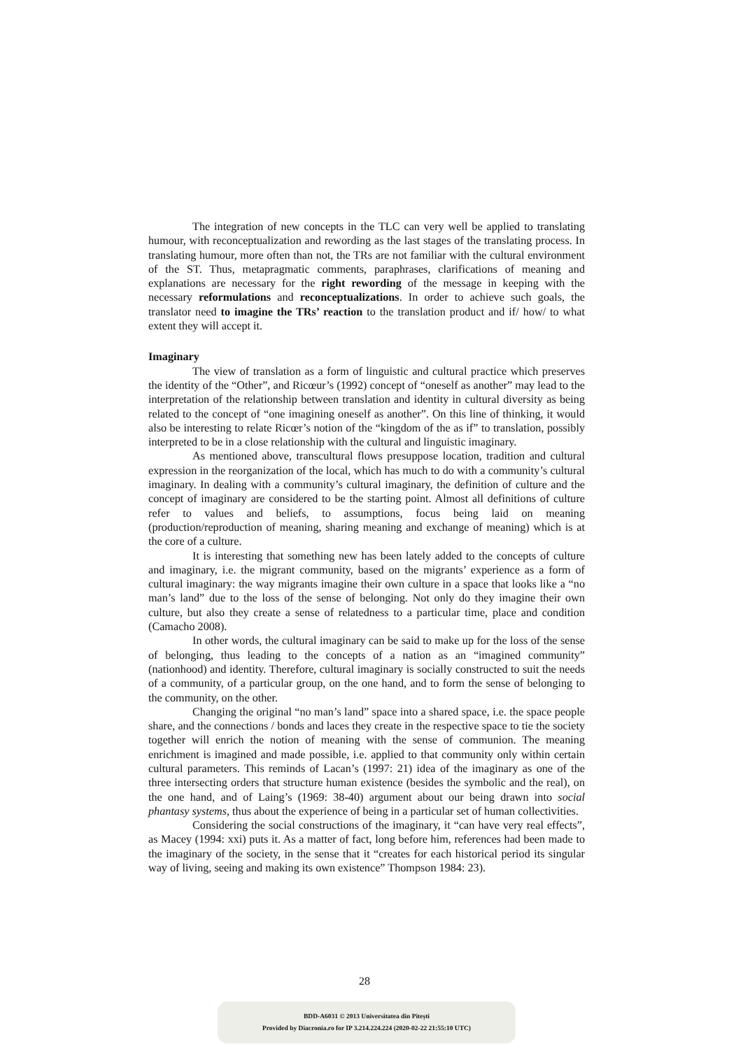The integration of new concepts in the TLC can very well be applied to translating humour, with reconceptualization and rewording as the last stages of the translating process. In translating humour, more often than not, the TRs are not familiar with the cultural environment of the ST. Thus, metapragmatic comments, paraphrases, clarifications of meaning and explanations are necessary for the right rewording of the message in keeping with the necessary reformulations and reconceptualizations. In order to achieve such goals, the translator need to imagine the TRs’ reaction to the translation product and if/ how/ to what extent they will accept it.
Imaginary
The view of translation as a form of linguistic and cultural practice which preserves the identity of the “Other”, and Ricœur’s (1992) concept of “oneself as another” may lead to the interpretation of the relationship between translation and identity in cultural diversity as being related to the concept of “one imagining oneself as another”. On this line of thinking, it would also be interesting to relate Ricœr’s notion of the “kingdom of the as if” to translation, possibly interpreted to be in a close relationship with the cultural and linguistic imaginary.
As mentioned above, transcultural flows presuppose location, tradition and cultural expression in the reorganization of the local, which has much to do with a community’s cultural imaginary. In dealing with a community’s cultural imaginary, the definition of culture and the concept of imaginary are considered to be the starting point. Almost all definitions of culture refer to values and beliefs, to assumptions, focus being laid on meaning (production/reproduction of meaning, sharing meaning and exchange of meaning) which is at the core of a culture.
It is interesting that something new has been lately added to the concepts of culture and imaginary, i.e. the migrant community, based on the migrants’ experience as a form of cultural imaginary: the way migrants imagine their own culture in a space that looks like a “no man’s land” due to the loss of the sense of belonging. Not only do they imagine their own culture, but also they create a sense of relatedness to a particular time, place and condition (Camacho 2008).
In other words, the cultural imaginary can be said to make up for the loss of the sense of belonging, thus leading to the concepts of a nation as an “imagined community” (nationhood) and identity. Therefore, cultural imaginary is socially constructed to suit the needs of a community, of a particular group, on the one hand, and to form the sense of belonging to the community, on the other.
Changing the original “no man’s land” space into a shared space, i.e. the space people share, and the connections / bonds and laces they create in the respective space to tie the society together will enrich the notion of meaning with the sense of communion. The meaning enrichment is imagined and made possible, i.e. applied to that community only within certain cultural parameters. This reminds of Lacan’s (1997: 21) idea of the imaginary as one of the three intersecting orders that structure human existence (besides the symbolic and the real), on the one hand, and of Laing’s (1969: 38-40) argument about our being drawn into social phantasy systems, thus about the experience of being in a particular set of human collectivities.
Considering the social constructions of the imaginary, it “can have very real effects”, as Macey (1994: xxi) puts it. As a matter of fact, long before him, references had been made to the imaginary of the society, in the sense that it “creates for each historical period its singular way of living, seeing and making its own existence” Thompson 1984: 23).
28
BDD-A6031 © 2013 Universitatea din Pitești
Provided by Diacronia.ro for IP 3.214.224.224 (2020-02-22 21:55:10 UTC)